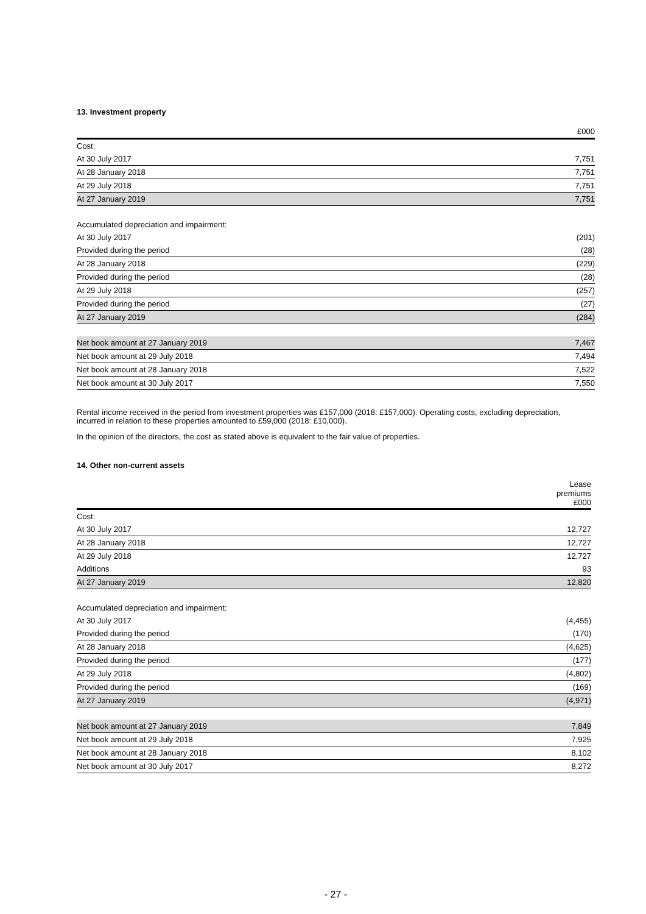13. Investment property
| | £000 |
| --- | --- |
| Cost: | |
| At 30 July 2017 | 7,751 |
| At 28 January 2018 | 7,751 |
| At 29 July 2018 | 7,751 |
| At 27 January 2019 | 7,751 |
| Accumulated depreciation and impairment: | |
| At 30 July 2017 | (201) |
| Provided during the period | (28) |
| At 28 January 2018 | (229) |
| Provided during the period | (28) |
| At 29 July 2018 | (257) |
| Provided during the period | (27) |
| At 27 January 2019 | (284) |
| Net book amount at 27 January 2019 | 7,467 |
| Net book amount at 29 July 2018 | 7,494 |
| Net book amount at 28 January 2018 | 7,522 |
| Net book amount at 30 July 2017 | 7,550 |
Rental income received in the period from investment properties was £157,000 (2018: £157,000). Operating costs, excluding depreciation, incurred in relation to these properties amounted to £59,000 (2018: £10,000).
In the opinion of the directors, the cost as stated above is equivalent to the fair value of properties.
14. Other non-current assets
| | Lease premiums £000 |
| --- | --- |
| Cost: | |
| At 30 July 2017 | 12,727 |
| At 28 January 2018 | 12,727 |
| At 29 July 2018 | 12,727 |
| Additions | 93 |
| At 27 January 2019 | 12,820 |
| Accumulated depreciation and impairment: | |
| At 30 July 2017 | (4,455) |
| Provided during the period | (170) |
| At 28 January 2018 | (4,625) |
| Provided during the period | (177) |
| At 29 July 2018 | (4,802) |
| Provided during the period | (169) |
| At 27 January 2019 | (4,971) |
| Net book amount at 27 January 2019 | 7,849 |
| Net book amount at 29 July 2018 | 7,925 |
| Net book amount at 28 January 2018 | 8,102 |
| Net book amount at 30 July 2017 | 8,272 |
- 27 -